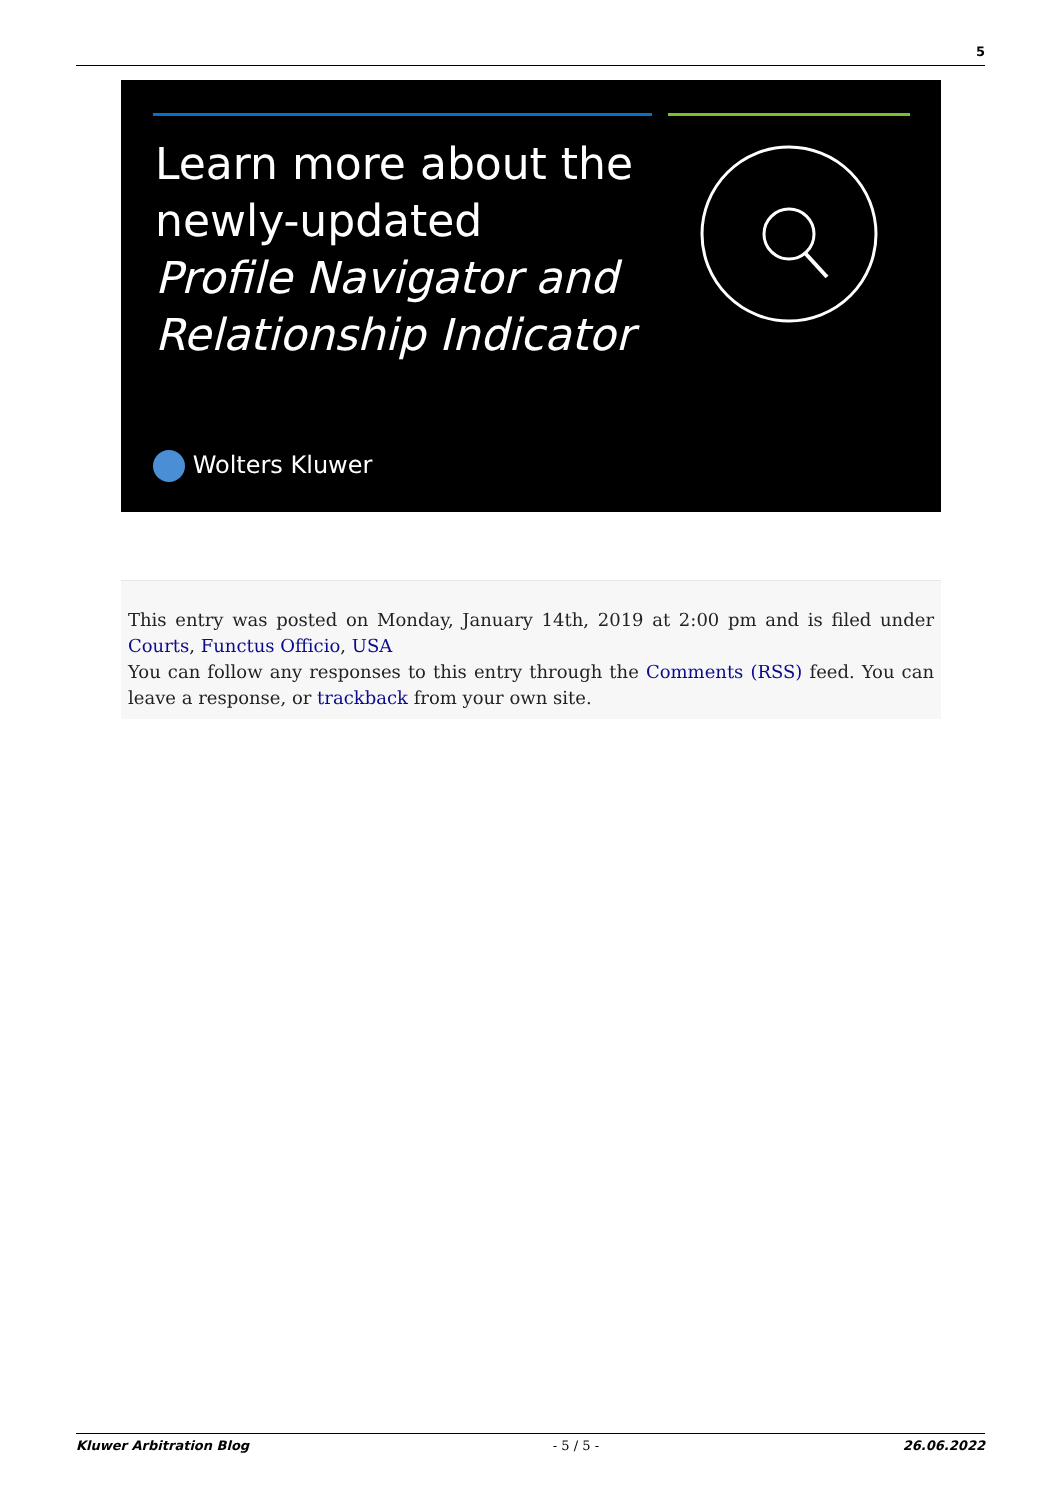5
Learn more about the
newly-updated
Profile Navigator and
Relationship Indicator
Wolters Kluwer
This entry was posted on Monday, January 14th, 2019 at 2:00 pm and is filed under Courts, Functus Officio, USA
You can follow any responses to this entry through the Comments (RSS) feed. You can leave a response, or trackback from your own site.
Kluwer Arbitration Blog - 5 / 5 - 26.06.2022